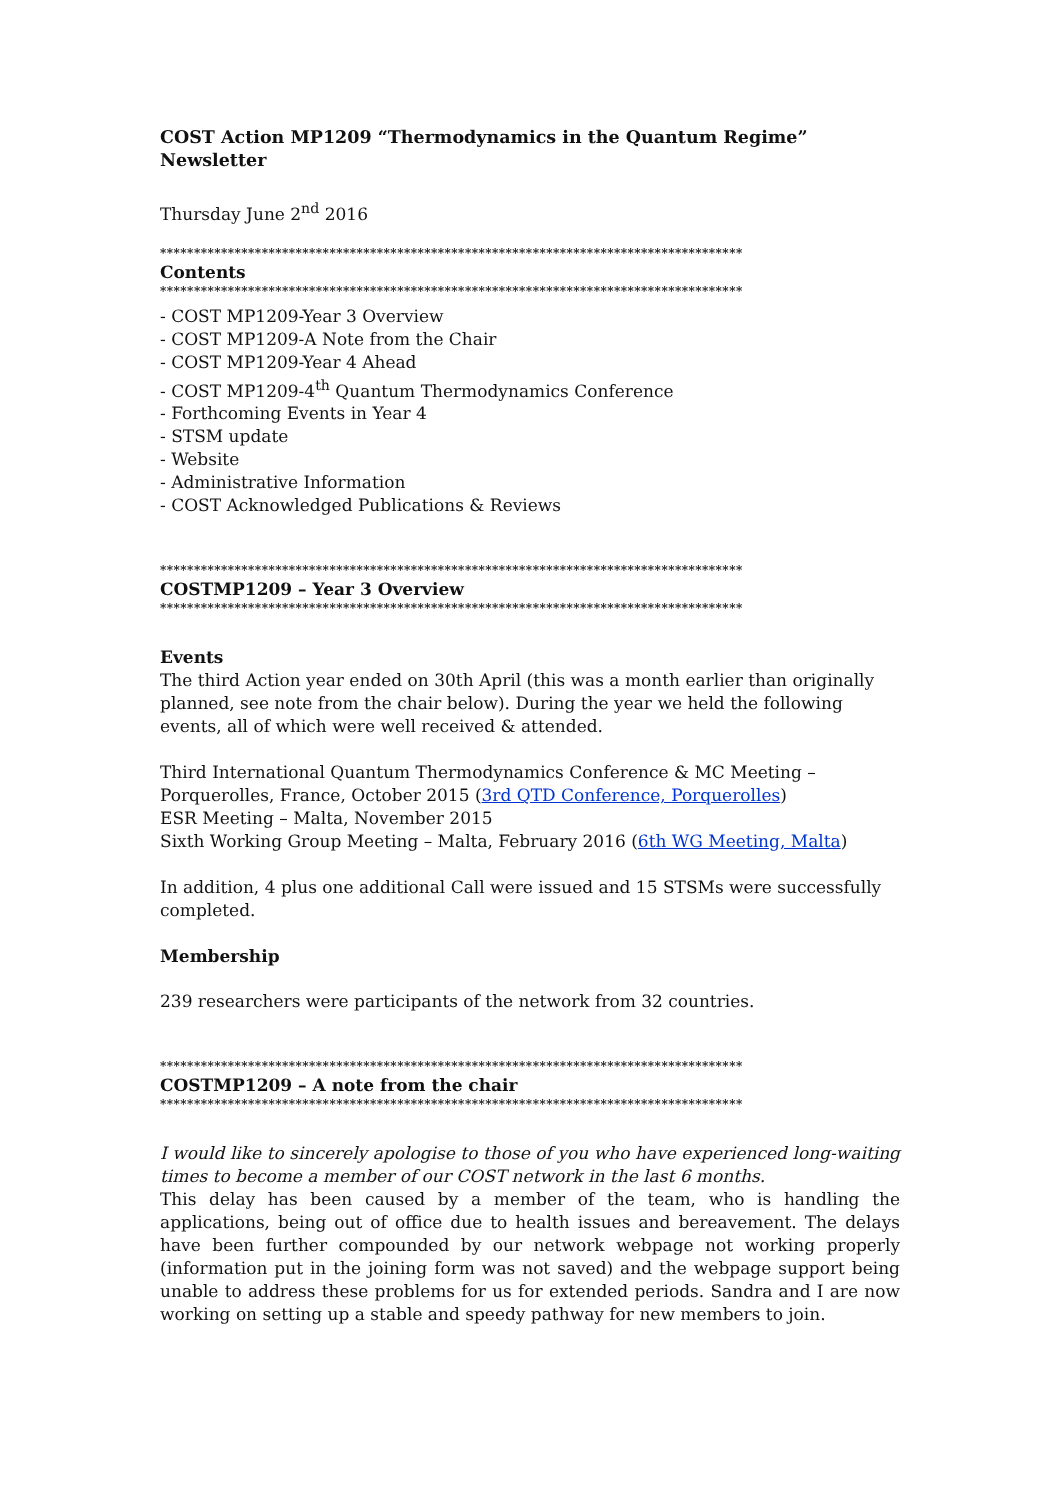COST Action MP1209 “Thermodynamics in the Quantum Regime” Newsletter
Thursday June 2<sup>nd</sup> 2016
**************************************************************************************
Contents
**************************************************************************************
- COST MP1209-Year 3 Overview
- COST MP1209-A Note from the Chair
- COST MP1209-Year 4 Ahead
- COST MP1209-4<sup>th</sup> Quantum Thermodynamics Conference
- Forthcoming Events in Year 4
- STSM update
- Website
- Administrative Information
- COST Acknowledged Publications & Reviews
**************************************************************************************
COSTMP1209 – Year 3 Overview
**************************************************************************************
Events
The third Action year ended on 30th April (this was a month earlier than originally planned, see note from the chair below). During the year we held the following events, all of which were well received & attended.
Third International Quantum Thermodynamics Conference & MC Meeting – Porquerolles, France, October 2015 (3rd QTD Conference, Porquerolles)
ESR Meeting – Malta, November 2015
Sixth Working Group Meeting – Malta, February 2016 (6th WG Meeting, Malta)
In addition, 4 plus one additional Call were issued and 15 STSMs were successfully completed.
Membership
239 researchers were participants of the network from 32 countries.
**************************************************************************************
COSTMP1209 – A note from the chair
**************************************************************************************
I would like to sincerely apologise to those of you who have experienced long-waiting times to become a member of our COST network in the last 6 months.
This delay has been caused by a member of the team, who is handling the applications, being out of office due to health issues and bereavement. The delays have been further compounded by our network webpage not working properly (information put in the joining form was not saved) and the webpage support being unable to address these problems for us for extended periods. Sandra and I are now working on setting up a stable and speedy pathway for new members to join.